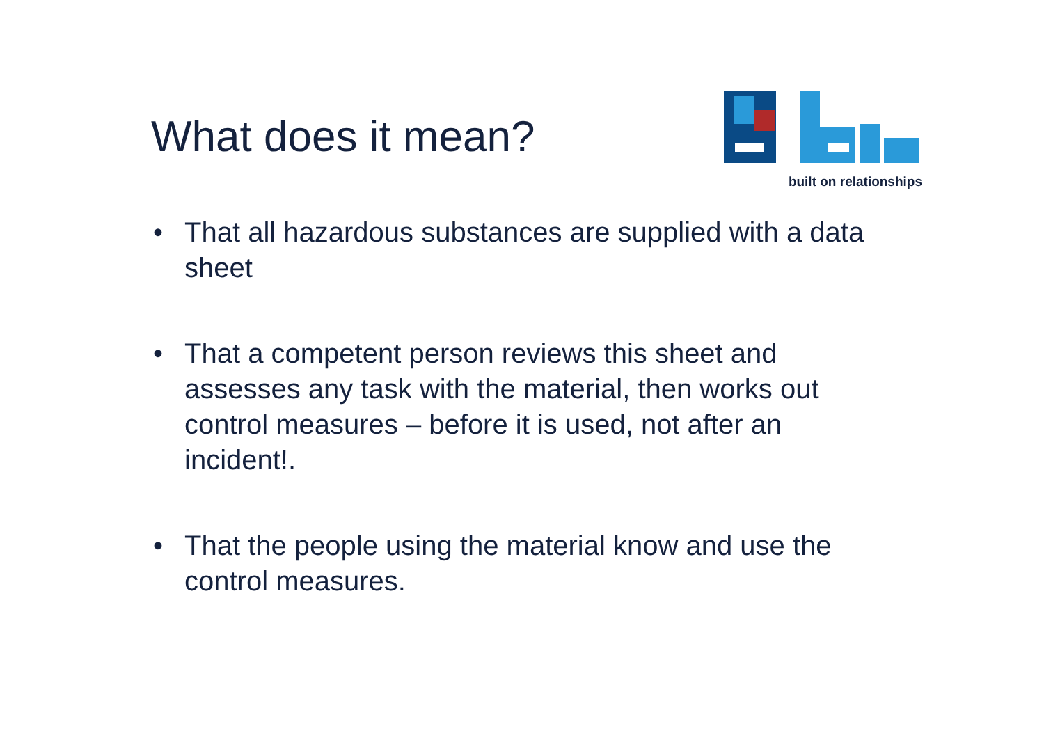What does it mean?
built on relationships
• That all hazardous substances are supplied with a data sheet
• That a competent person reviews this sheet and assesses any task with the material, then works out control measures – before it is used, not after an incident!.
• That the people using the material know and use the control measures.